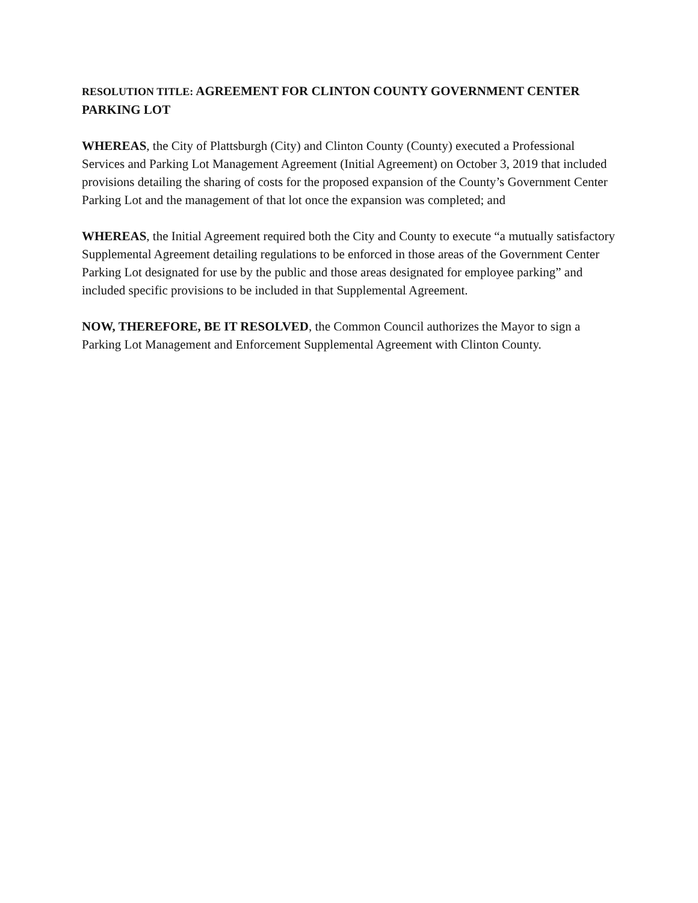RESOLUTION TITLE: AGREEMENT FOR CLINTON COUNTY GOVERNMENT CENTER PARKING LOT
WHEREAS, the City of Plattsburgh (City) and Clinton County (County) executed a Professional Services and Parking Lot Management Agreement (Initial Agreement) on October 3, 2019 that included provisions detailing the sharing of costs for the proposed expansion of the County’s Government Center Parking Lot and the management of that lot once the expansion was completed; and
WHEREAS, the Initial Agreement required both the City and County to execute “a mutually satisfactory Supplemental Agreement detailing regulations to be enforced in those areas of the Government Center Parking Lot designated for use by the public and those areas designated for employee parking” and included specific provisions to be included in that Supplemental Agreement.
NOW, THEREFORE, BE IT RESOLVED, the Common Council authorizes the Mayor to sign a Parking Lot Management and Enforcement Supplemental Agreement with Clinton County.